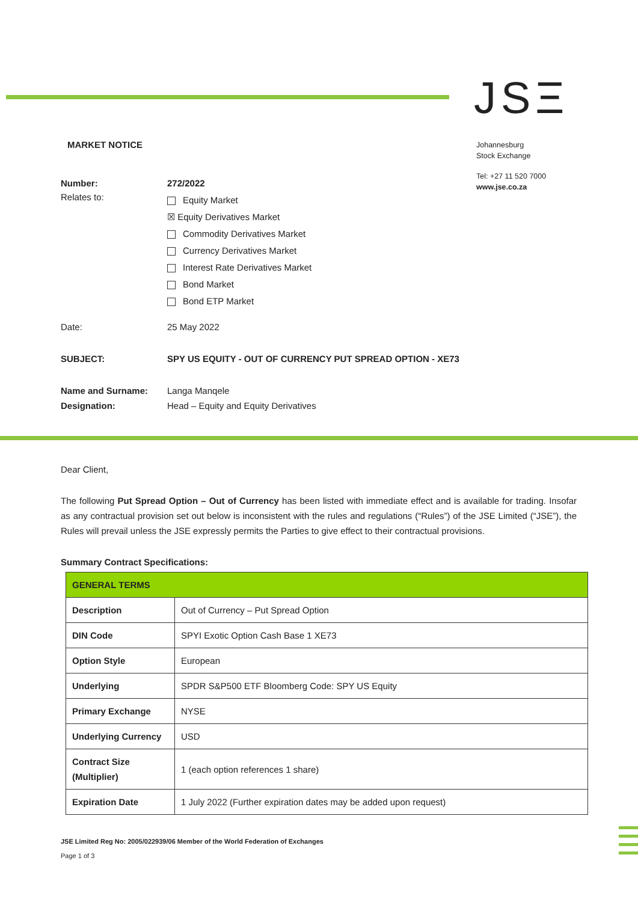JSΞ
Johannesburg
Stock Exchange
Tel: +27 11 520 7000
www.jse.co.za
MARKET NOTICE
Number: 272/2022
Relates to:
Equity Market
☒ Equity Derivatives Market
Commodity Derivatives Market
Currency Derivatives Market
Interest Rate Derivatives Market
Bond Market
Bond ETP Market
Date: 25 May 2022
SUBJECT: SPY US EQUITY - OUT OF CURRENCY PUT SPREAD OPTION - XE73
Name and Surname: Langa Manqele
Designation: Head – Equity and Equity Derivatives
Dear Client,
The following Put Spread Option – Out of Currency has been listed with immediate effect and is available for trading. Insofar as any contractual provision set out below is inconsistent with the rules and regulations (“Rules”) of the JSE Limited (“JSE”), the Rules will prevail unless the JSE expressly permits the Parties to give effect to their contractual provisions.
Summary Contract Specifications:
| GENERAL TERMS | |
| Description | Out of Currency – Put Spread Option |
| DIN Code | SPYI Exotic Option Cash Base 1 XE73 |
| Option Style | European |
| Underlying | SPDR S&P500 ETF Bloomberg Code: SPY US Equity |
| Primary Exchange | NYSE |
| Underlying Currency | USD |
| Contract Size (Multiplier) | 1 (each option references 1 share) |
| Expiration Date | 1 July 2022 (Further expiration dates may be added upon request) |
JSE Limited Reg No: 2005/022939/06 Member of the World Federation of Exchanges
Page 1 of 3